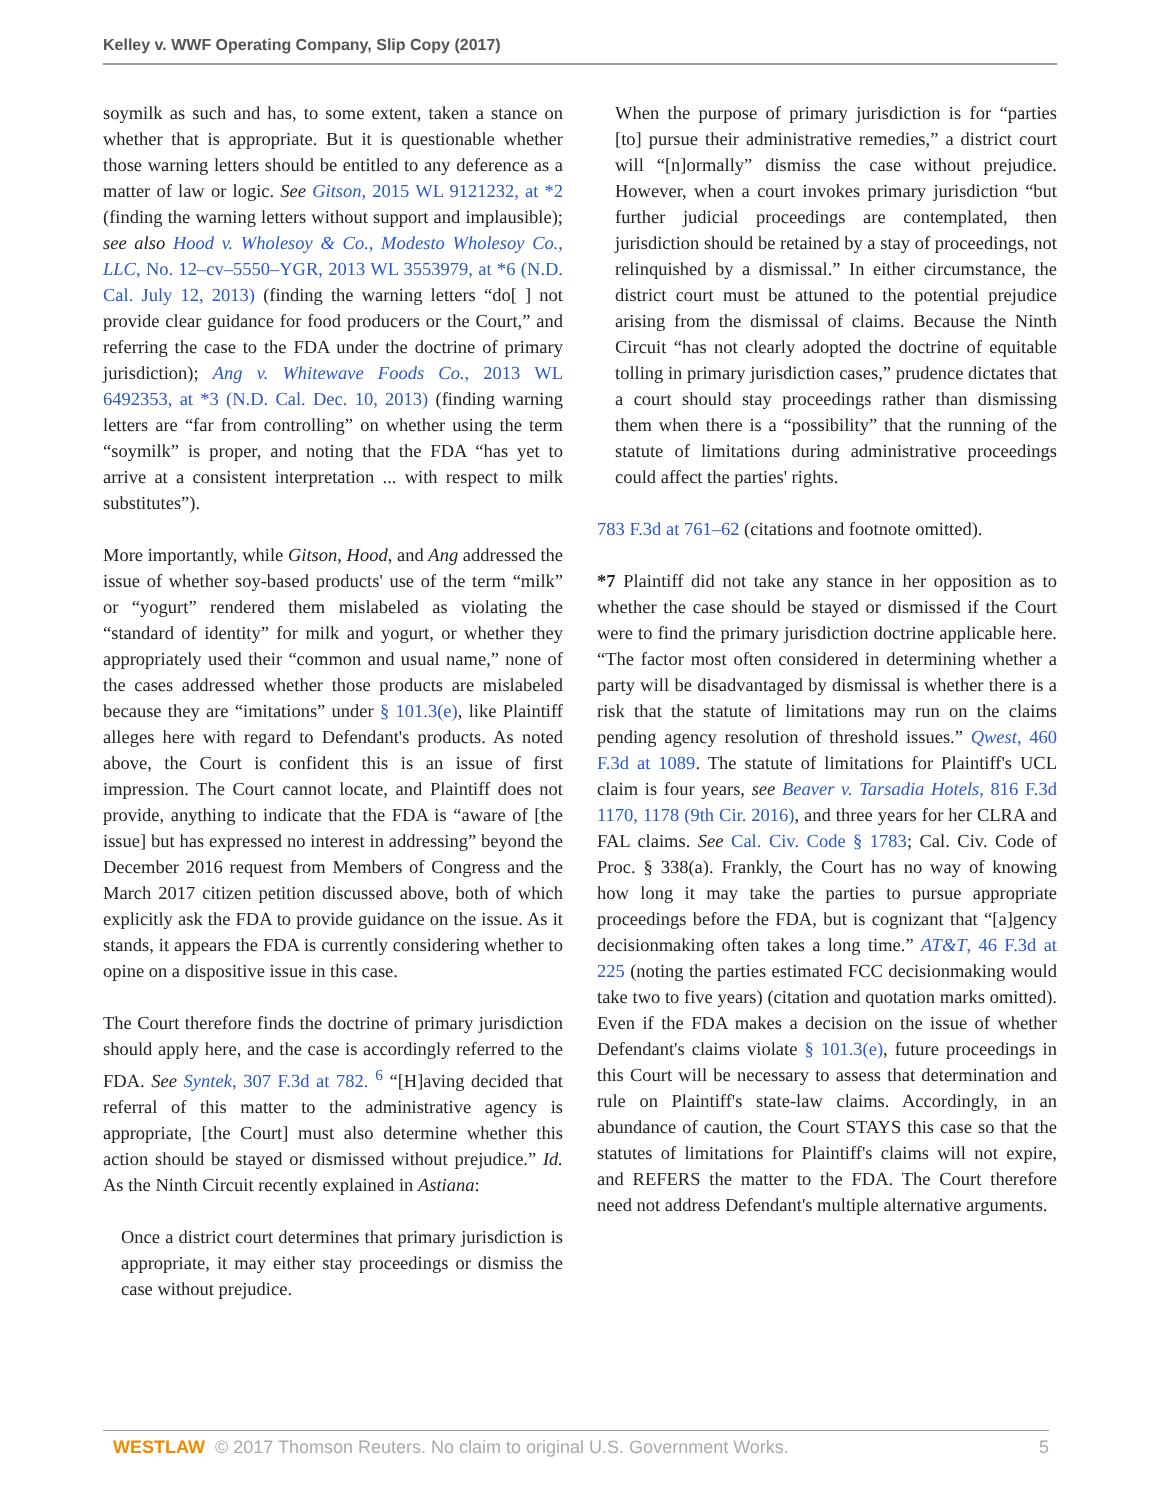Kelley v. WWF Operating Company, Slip Copy (2017)
soymilk as such and has, to some extent, taken a stance on whether that is appropriate. But it is questionable whether those warning letters should be entitled to any deference as a matter of law or logic. See Gitson, 2015 WL 9121232, at *2 (finding the warning letters without support and implausible); see also Hood v. Wholesoy & Co., Modesto Wholesoy Co., LLC, No. 12–cv–5550–YGR, 2013 WL 3553979, at *6 (N.D. Cal. July 12, 2013) (finding the warning letters “do[ ] not provide clear guidance for food producers or the Court,” and referring the case to the FDA under the doctrine of primary jurisdiction); Ang v. Whitewave Foods Co., 2013 WL 6492353, at *3 (N.D. Cal. Dec. 10, 2013) (finding warning letters are “far from controlling” on whether using the term “soymilk” is proper, and noting that the FDA “has yet to arrive at a consistent interpretation ... with respect to milk substitutes”).
More importantly, while Gitson, Hood, and Ang addressed the issue of whether soy-based products' use of the term “milk” or “yogurt” rendered them mislabeled as violating the “standard of identity” for milk and yogurt, or whether they appropriately used their “common and usual name,” none of the cases addressed whether those products are mislabeled because they are “imitations” under § 101.3(e), like Plaintiff alleges here with regard to Defendant's products. As noted above, the Court is confident this is an issue of first impression. The Court cannot locate, and Plaintiff does not provide, anything to indicate that the FDA is “aware of [the issue] but has expressed no interest in addressing” beyond the December 2016 request from Members of Congress and the March 2017 citizen petition discussed above, both of which explicitly ask the FDA to provide guidance on the issue. As it stands, it appears the FDA is currently considering whether to opine on a dispositive issue in this case.
The Court therefore finds the doctrine of primary jurisdiction should apply here, and the case is accordingly referred to the FDA. See Syntek, 307 F.3d at 782. <sup>6</sup> “[H]aving decided that referral of this matter to the administrative agency is appropriate, [the Court] must also determine whether this action should be stayed or dismissed without prejudice.” Id. As the Ninth Circuit recently explained in Astiana:
Once a district court determines that primary jurisdiction is appropriate, it may either stay proceedings or dismiss the case without prejudice.
When the purpose of primary jurisdiction is for “parties [to] pursue their administrative remedies,” a district court will “[n]ormally” dismiss the case without prejudice. However, when a court invokes primary jurisdiction “but further judicial proceedings are contemplated, then jurisdiction should be retained by a stay of proceedings, not relinquished by a dismissal.” In either circumstance, the district court must be attuned to the potential prejudice arising from the dismissal of claims. Because the Ninth Circuit “has not clearly adopted the doctrine of equitable tolling in primary jurisdiction cases,” prudence dictates that a court should stay proceedings rather than dismissing them when there is a “possibility” that the running of the statute of limitations during administrative proceedings could affect the parties' rights.
783 F.3d at 761–62 (citations and footnote omitted).
*7 Plaintiff did not take any stance in her opposition as to whether the case should be stayed or dismissed if the Court were to find the primary jurisdiction doctrine applicable here. “The factor most often considered in determining whether a party will be disadvantaged by dismissal is whether there is a risk that the statute of limitations may run on the claims pending agency resolution of threshold issues.” Qwest, 460 F.3d at 1089. The statute of limitations for Plaintiff's UCL claim is four years, see Beaver v. Tarsadia Hotels, 816 F.3d 1170, 1178 (9th Cir. 2016), and three years for her CLRA and FAL claims. See Cal. Civ. Code § 1783; Cal. Civ. Code of Proc. § 338(a). Frankly, the Court has no way of knowing how long it may take the parties to pursue appropriate proceedings before the FDA, but is cognizant that “[a]gency decisionmaking often takes a long time.” AT&T, 46 F.3d at 225 (noting the parties estimated FCC decisionmaking would take two to five years) (citation and quotation marks omitted). Even if the FDA makes a decision on the issue of whether Defendant's claims violate § 101.3(e), future proceedings in this Court will be necessary to assess that determination and rule on Plaintiff's state-law claims. Accordingly, in an abundance of caution, the Court STAYS this case so that the statutes of limitations for Plaintiff's claims will not expire, and REFERS the matter to the FDA. The Court therefore need not address Defendant's multiple alternative arguments.
WESTLAW © 2017 Thomson Reuters. No claim to original U.S. Government Works. 5